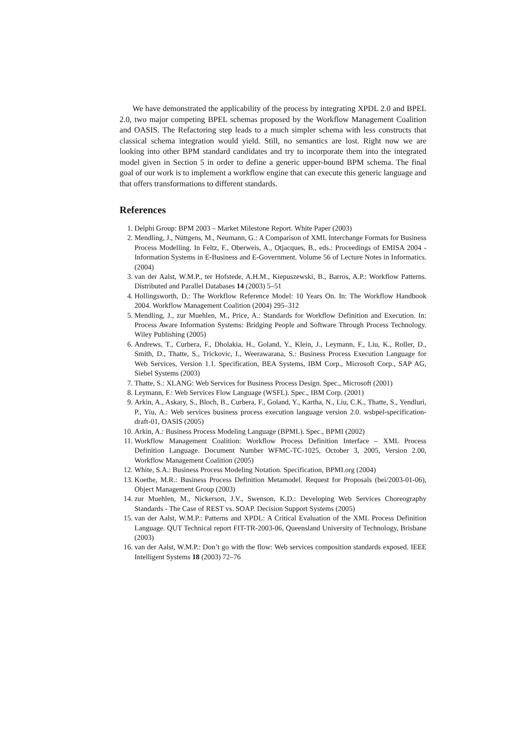We have demonstrated the applicability of the process by integrating XPDL 2.0 and BPEL 2.0, two major competing BPEL schemas proposed by the Workflow Management Coalition and OASIS. The Refactoring step leads to a much simpler schema with less constructs that classical schema integration would yield. Still, no semantics are lost. Right now we are looking into other BPM standard candidates and try to incorporate them into the integrated model given in Section 5 in order to define a generic upper-bound BPM schema. The final goal of our work is to implement a workflow engine that can execute this generic language and that offers transformations to different standards.
References
1. Delphi Group: BPM 2003 – Market Milestone Report. White Paper (2003)
2. Mendling, J., Nüttgens, M., Neumann, G.: A Comparison of XML Interchange Formats for Business Process Modelling. In Feltz, F., Oberweis, A., Otjacques, B., eds.: Proceedings of EMISA 2004 - Information Systems in E-Business and E-Government. Volume 56 of Lecture Notes in Informatics. (2004)
3. van der Aalst, W.M.P., ter Hofstede, A.H.M., Kiepuszewski, B., Barros, A.P.: Workflow Patterns. Distributed and Parallel Databases 14 (2003) 5–51
4. Hollingsworth, D.: The Workflow Reference Model: 10 Years On. In: The Workflow Handbook 2004. Workflow Management Coalition (2004) 295–312
5. Mendling, J., zur Muehlen, M., Price, A.: Standards for Workflow Definition and Execution. In: Process Aware Information Systems: Bridging People and Software Through Process Technology. Wiley Publishing (2005)
6. Andrews, T., Curbera, F., Dholakia, H., Goland, Y., Klein, J., Leymann, F., Liu, K., Roller, D., Smith, D., Thatte, S., Trickovic, I., Weerawarana, S.: Business Process Execution Language for Web Services, Version 1.1. Specification, BEA Systems, IBM Corp., Microsoft Corp., SAP AG, Siebel Systems (2003)
7. Thatte, S.: XLANG: Web Services for Business Process Design. Spec., Microsoft (2001)
8. Leymann, F.: Web Services Flow Language (WSFL). Spec., IBM Corp. (2001)
9. Arkin, A., Askary, S., Bloch, B., Curbera, F., Goland, Y., Kartha, N., Liu, C.K., Thatte, S., Yendluri, P., Yiu, A.: Web services business process execution language version 2.0. wsbpel-specification-draft-01, OASIS (2005)
10. Arkin, A.: Business Process Modeling Language (BPML). Spec., BPMI (2002)
11. Workflow Management Coalition: Workflow Process Definition Interface – XML Process Definition Language. Document Number WFMC-TC-1025, October 3, 2005, Version 2.00, Workflow Management Coalition (2005)
12. White, S.A.: Business Process Modeling Notation. Specification, BPMI.org (2004)
13. Koethe, M.R.: Business Process Definition Metamodel. Request for Proposals (bei/2003-01-06), Object Management Group (2003)
14. zur Muehlen, M., Nickerson, J.V., Swenson, K.D.: Developing Web Services Choreography Standards - The Case of REST vs. SOAP. Decision Support Systems (2005)
15. van der Aalst, W.M.P.: Patterns and XPDL: A Critical Evaluation of the XML Process Definition Language. QUT Technical report FIT-TR-2003-06, Queensland University of Technology, Brisbane (2003)
16. van der Aalst, W.M.P.: Don’t go with the flow: Web services composition standards exposed. IEEE Intelligent Systems 18 (2003) 72–76